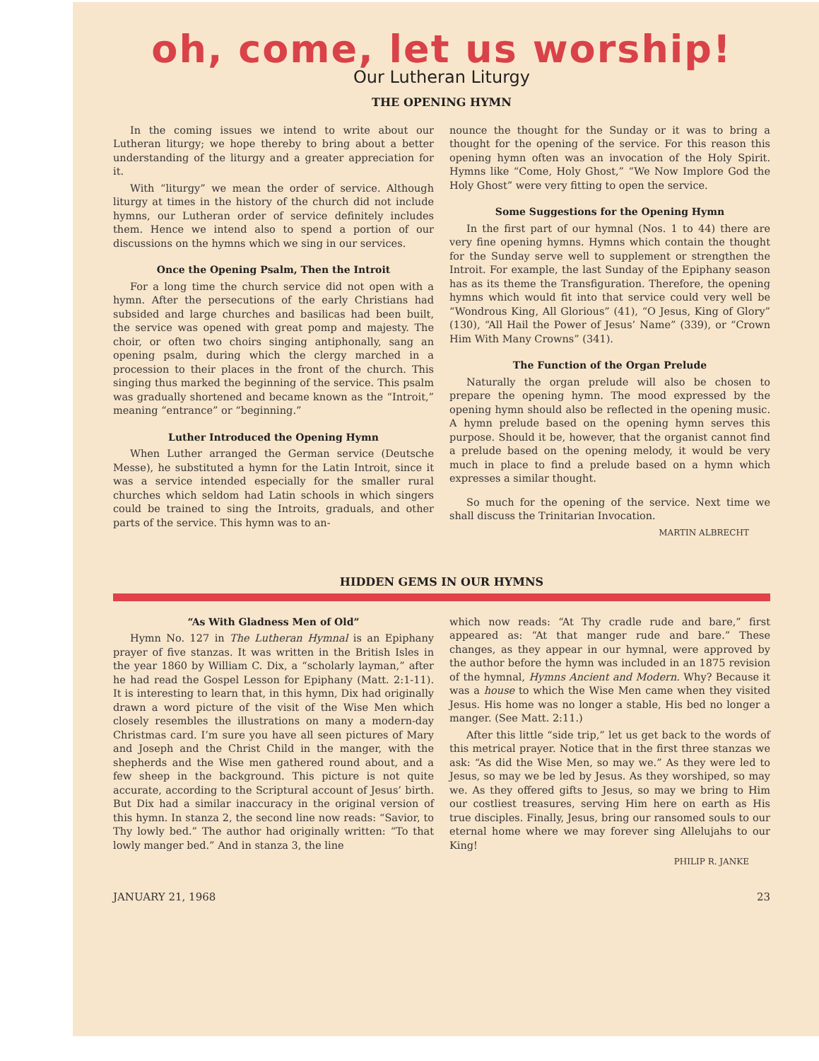oh, come, let us worship!
Our Lutheran Liturgy
THE OPENING HYMN
In the coming issues we intend to write about our Lutheran liturgy; we hope thereby to bring about a better understanding of the liturgy and a greater appreciation for it.
With “liturgy” we mean the order of service. Although liturgy at times in the history of the church did not include hymns, our Lutheran order of service definitely includes them. Hence we intend also to spend a portion of our discussions on the hymns which we sing in our services.
Once the Opening Psalm, Then the Introit
For a long time the church service did not open with a hymn. After the persecutions of the early Christians had subsided and large churches and basilicas had been built, the service was opened with great pomp and majesty. The choir, or often two choirs singing antiphonally, sang an opening psalm, during which the clergy marched in a procession to their places in the front of the church. This singing thus marked the beginning of the service. This psalm was gradually shortened and became known as the “Introit,” meaning “entrance” or “beginning.”
Luther Introduced the Opening Hymn
When Luther arranged the German service (Deutsche Messe), he substituted a hymn for the Latin Introit, since it was a service intended especially for the smaller rural churches which seldom had Latin schools in which singers could be trained to sing the Introits, graduals, and other parts of the service. This hymn was to an-
nounce the thought for the Sunday or it was to bring a thought for the opening of the service. For this reason this opening hymn often was an invocation of the Holy Spirit. Hymns like “Come, Holy Ghost,” “We Now Implore God the Holy Ghost” were very fitting to open the service.
Some Suggestions for the Opening Hymn
In the first part of our hymnal (Nos. 1 to 44) there are very fine opening hymns. Hymns which contain the thought for the Sunday serve well to supplement or strengthen the Introit. For example, the last Sunday of the Epiphany season has as its theme the Transfiguration. Therefore, the opening hymns which would fit into that service could very well be “Wondrous King, All Glorious” (41), “O Jesus, King of Glory” (130), “All Hail the Power of Jesus’ Name” (339), or “Crown Him With Many Crowns” (341).
The Function of the Organ Prelude
Naturally the organ prelude will also be chosen to prepare the opening hymn. The mood expressed by the opening hymn should also be reflected in the opening music. A hymn prelude based on the opening hymn serves this purpose. Should it be, however, that the organist cannot find a prelude based on the opening melody, it would be very much in place to find a prelude based on a hymn which expresses a similar thought.
So much for the opening of the service. Next time we shall discuss the Trinitarian Invocation.
MARTIN ALBRECHT
HIDDEN GEMS IN OUR HYMNS
“As With Gladness Men of Old”
Hymn No. 127 in The Lutheran Hymnal is an Epiphany prayer of five stanzas. It was written in the British Isles in the year 1860 by William C. Dix, a “scholarly layman,” after he had read the Gospel Lesson for Epiphany (Matt. 2:1-11). It is interesting to learn that, in this hymn, Dix had originally drawn a word picture of the visit of the Wise Men which closely resembles the illustrations on many a modern-day Christmas card. I’m sure you have all seen pictures of Mary and Joseph and the Christ Child in the manger, with the shepherds and the Wise men gathered round about, and a few sheep in the background. This picture is not quite accurate, according to the Scriptural account of Jesus’ birth. But Dix had a similar inaccuracy in the original version of this hymn. In stanza 2, the second line now reads: “Savior, to Thy lowly bed.” The author had originally written: “To that lowly manger bed.” And in stanza 3, the line
which now reads: “At Thy cradle rude and bare,” first appeared as: “At that manger rude and bare.” These changes, as they appear in our hymnal, were approved by the author before the hymn was included in an 1875 revision of the hymnal, Hymns Ancient and Modern. Why? Because it was a house to which the Wise Men came when they visited Jesus. His home was no longer a stable, His bed no longer a manger. (See Matt. 2:11.)
After this little “side trip,” let us get back to the words of this metrical prayer. Notice that in the first three stanzas we ask: “As did the Wise Men, so may we.” As they were led to Jesus, so may we be led by Jesus. As they worshiped, so may we. As they offered gifts to Jesus, so may we bring to Him our costliest treasures, serving Him here on earth as His true disciples. Finally, Jesus, bring our ransomed souls to our eternal home where we may forever sing Allelujahs to our King!
PHILIP R. JANKE
JANUARY 21, 1968 23